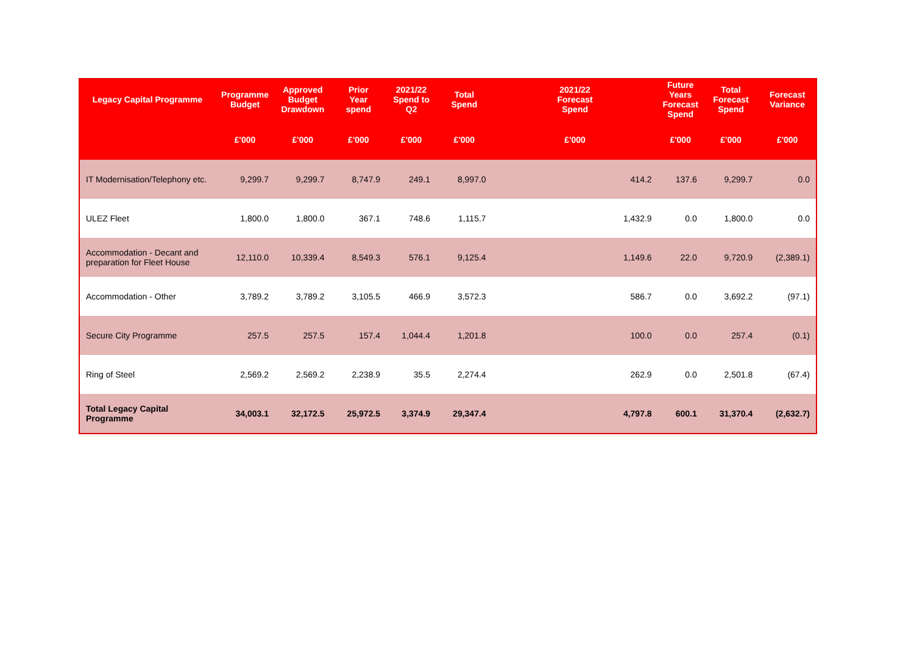| Legacy Capital Programme | Programme Budget | Approved Budget Drawdown | Prior Year spend | 2021/22 Spend to Q2 | Total Spend | 2021/22 Forecast Spend | Future Years Forecast Spend | Total Forecast Spend | Forecast Variance |
| --- | --- | --- | --- | --- | --- | --- | --- | --- | --- |
| | £'000 | £'000 | £'000 | £'000 | £'000 | £'000 | £'000 | £'000 | £'000 |
| IT Modernisation/Telephony etc. | 9,299.7 | 9,299.7 | 8,747.9 | 249.1 | 8,997.0 | 414.2 | 137.6 | 9,299.7 | 0.0 |
| ULEZ Fleet | 1,800.0 | 1,800.0 | 367.1 | 748.6 | 1,115.7 | 1,432.9 | 0.0 | 1,800.0 | 0.0 |
| Accommodation - Decant and preparation for Fleet House | 12,110.0 | 10,339.4 | 8,549.3 | 576.1 | 9,125.4 | 1,149.6 | 22.0 | 9,720.9 | (2,389.1) |
| Accommodation - Other | 3,789.2 | 3,789.2 | 3,105.5 | 466.9 | 3,572.3 | 586.7 | 0.0 | 3,692.2 | (97.1) |
| Secure City Programme | 257.5 | 257.5 | 157.4 | 1,044.4 | 1,201.8 | 100.0 | 0.0 | 257.4 | (0.1) |
| Ring of Steel | 2,569.2 | 2,569.2 | 2,238.9 | 35.5 | 2,274.4 | 262.9 | 0.0 | 2,501.8 | (67.4) |
| Total Legacy Capital Programme | 34,003.1 | 32,172.5 | 25,972.5 | 3,374.9 | 29,347.4 | 4,797.8 | 600.1 | 31,370.4 | (2,632.7) |